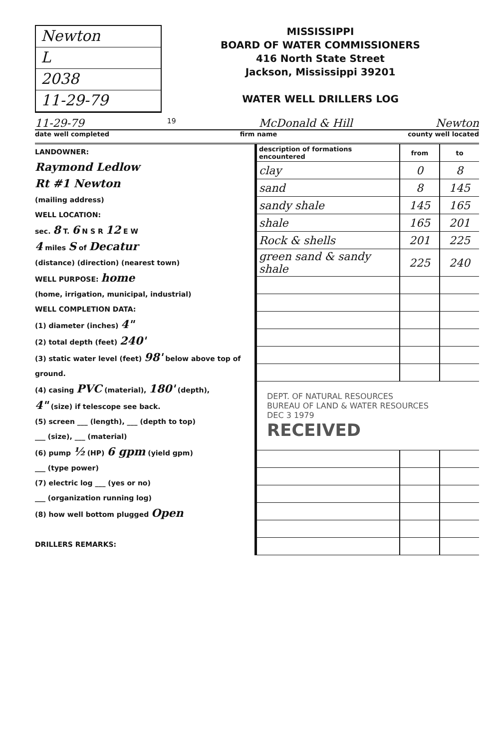Newton
L
2038
11-29-79
MISSISSIPPI
BOARD OF WATER COMMISSIONERS
416 North State Street
Jackson, Mississippi 39201
WATER WELL DRILLERS LOG
11-29-79 19 McDonald & Hill Newton
date well completed firm name county well located
LANDOWNER:
Raymond Ledlow
Rt #1 Newton
(mailing address)
WELL LOCATION:
sec. 8 T. 6 N S R 12 E W
4 miles S of Decatur
(distance) (direction) (nearest town)
WELL PURPOSE: home
(home, irrigation, municipal, industrial)
WELL COMPLETION DATA:
(1) diameter (inches) 4"
(2) total depth (feet) 240'
(3) static water level (feet) 98' below above top of ground.
(4) casing PVC (material), 180' (depth),
4" (size) if telescope see back.
(5) screen ___ (length), ___ (depth to top)
___ (size), ___ (material)
(6) pump ½ (HP) 6 gpm (yield gpm)
___ (type power)
(7) electric log ___ (yes or no)
___ (organization running log)
(8) how well bottom plugged Open
DRILLERS REMARKS:
| description of formations encountered | from | to |
| --- | --- | --- |
| clay | 0 | 8 |
| sand | 8 | 145 |
| sandy shale | 145 | 165 |
| shale | 165 | 201 |
| Rock & shells | 201 | 225 |
| green sand & sandy shale | 225 | 240 |
| DEPT. OF NATURAL RESOURCES BUREAU OF LAND & WATER RESOURCES DEC 3 1979 RECEIVED | | |